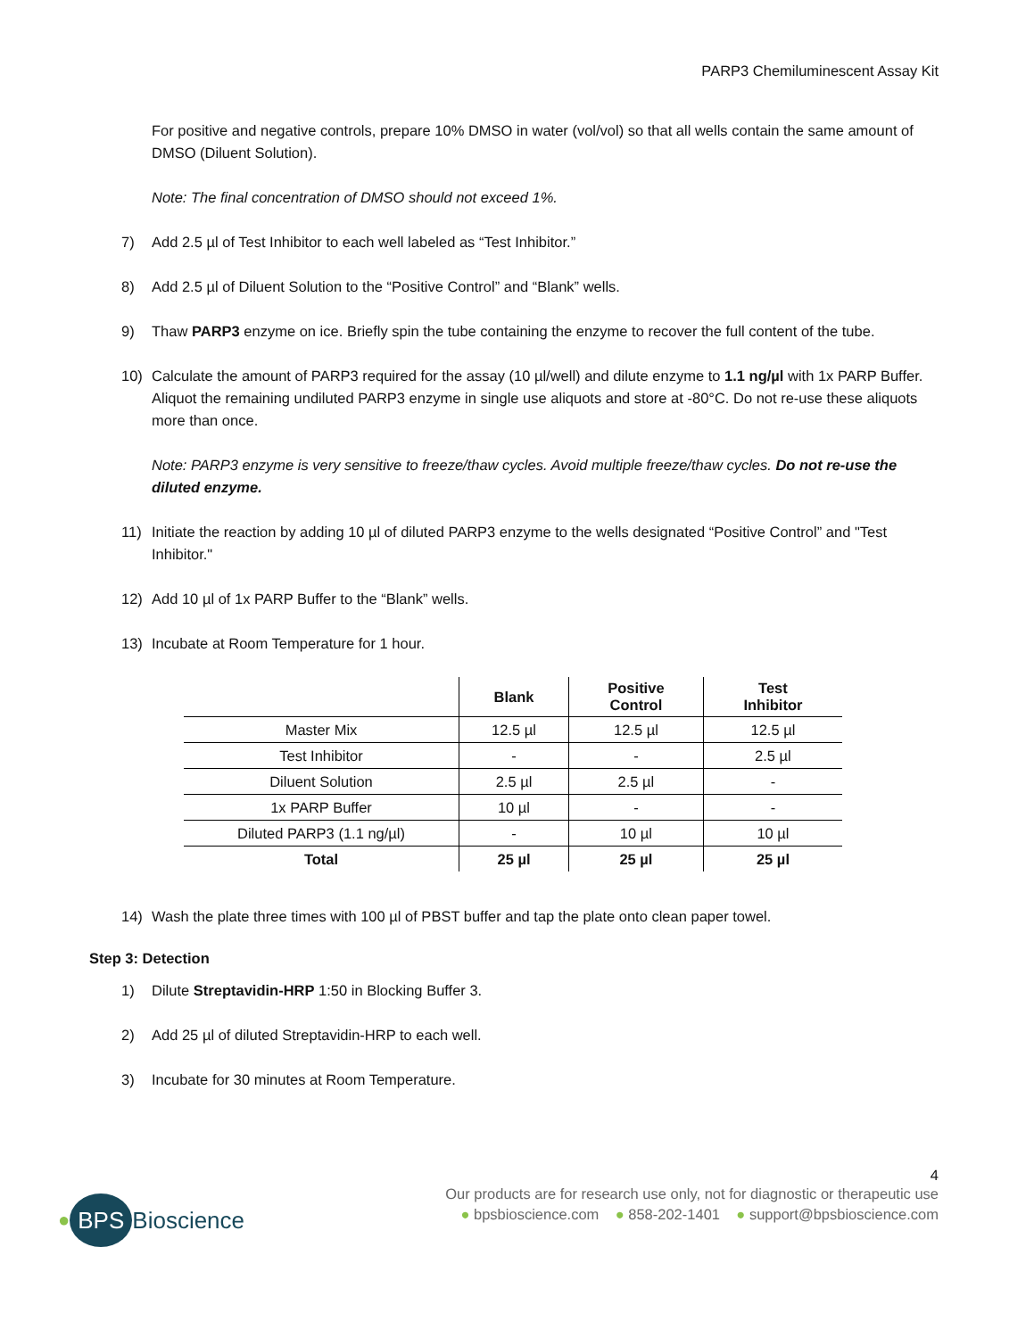PARP3 Chemiluminescent Assay Kit
For positive and negative controls, prepare 10% DMSO in water (vol/vol) so that all wells contain the same amount of DMSO (Diluent Solution).
Note: The final concentration of DMSO should not exceed 1%.
7) Add 2.5 µl of Test Inhibitor to each well labeled as “Test Inhibitor.”
8) Add 2.5 µl of Diluent Solution to the “Positive Control” and “Blank” wells.
9) Thaw PARP3 enzyme on ice. Briefly spin the tube containing the enzyme to recover the full content of the tube.
10) Calculate the amount of PARP3 required for the assay (10 µl/well) and dilute enzyme to 1.1 ng/µl with 1x PARP Buffer. Aliquot the remaining undiluted PARP3 enzyme in single use aliquots and store at -80°C. Do not re-use these aliquots more than once.
Note: PARP3 enzyme is very sensitive to freeze/thaw cycles. Avoid multiple freeze/thaw cycles. Do not re-use the diluted enzyme.
11) Initiate the reaction by adding 10 µl of diluted PARP3 enzyme to the wells designated “Positive Control” and "Test Inhibitor."
12) Add 10 µl of 1x PARP Buffer to the “Blank” wells.
13) Incubate at Room Temperature for 1 hour.
| | Blank | Positive Control | Test Inhibitor |
| --- | --- | --- | --- |
| Master Mix | 12.5 µl | 12.5 µl | 12.5 µl |
| Test Inhibitor | - | - | 2.5 µl |
| Diluent Solution | 2.5 µl | 2.5 µl | - |
| 1x PARP Buffer | 10 µl | - | - |
| Diluted PARP3 (1.1 ng/µl) | - | 10 µl | 10 µl |
| Total | 25 µl | 25 µl | 25 µl |
14) Wash the plate three times with 100 µl of PBST buffer and tap the plate onto clean paper towel.
Step 3: Detection
1) Dilute Streptavidin-HRP 1:50 in Blocking Buffer 3.
2) Add 25 µl of diluted Streptavidin-HRP to each well.
3) Incubate for 30 minutes at Room Temperature.
4
●
BPS
Bioscience
Our products are for research use only, not for diagnostic or therapeutic use
● bpsbioscience.com ● 858-202-1401 ● support@bpsbioscience.com